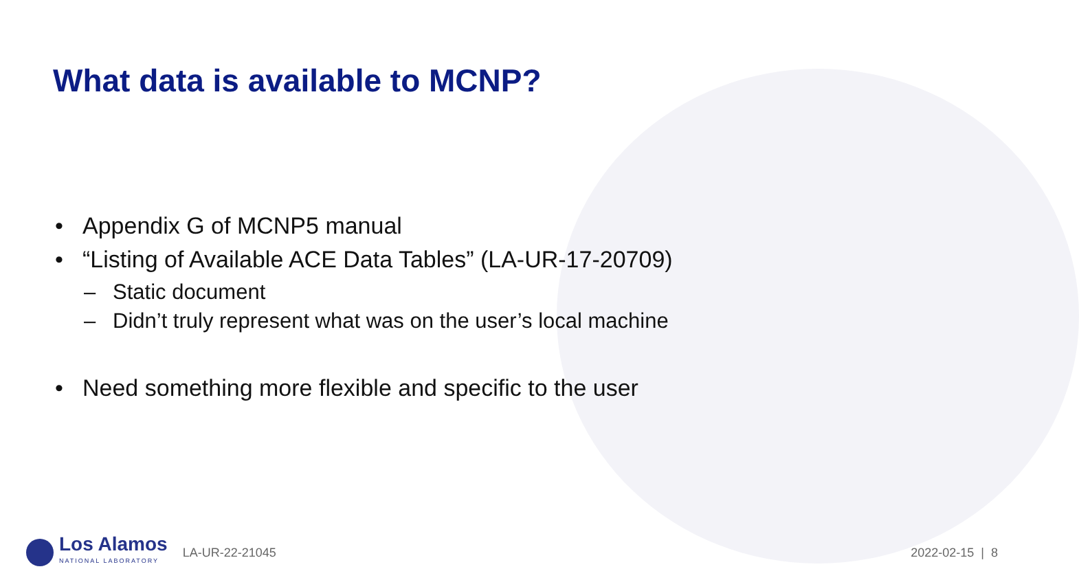What data is available to MCNP?
• Appendix G of MCNP5 manual
• “Listing of Available ACE Data Tables” (LA-UR-17-20709)
– Static document
– Didn’t truly represent what was on the user’s local machine
• Need something more flexible and specific to the user
Los Alamos
NATIONAL LABORATORY
LA-UR-22-21045 2022-02-15 | 8